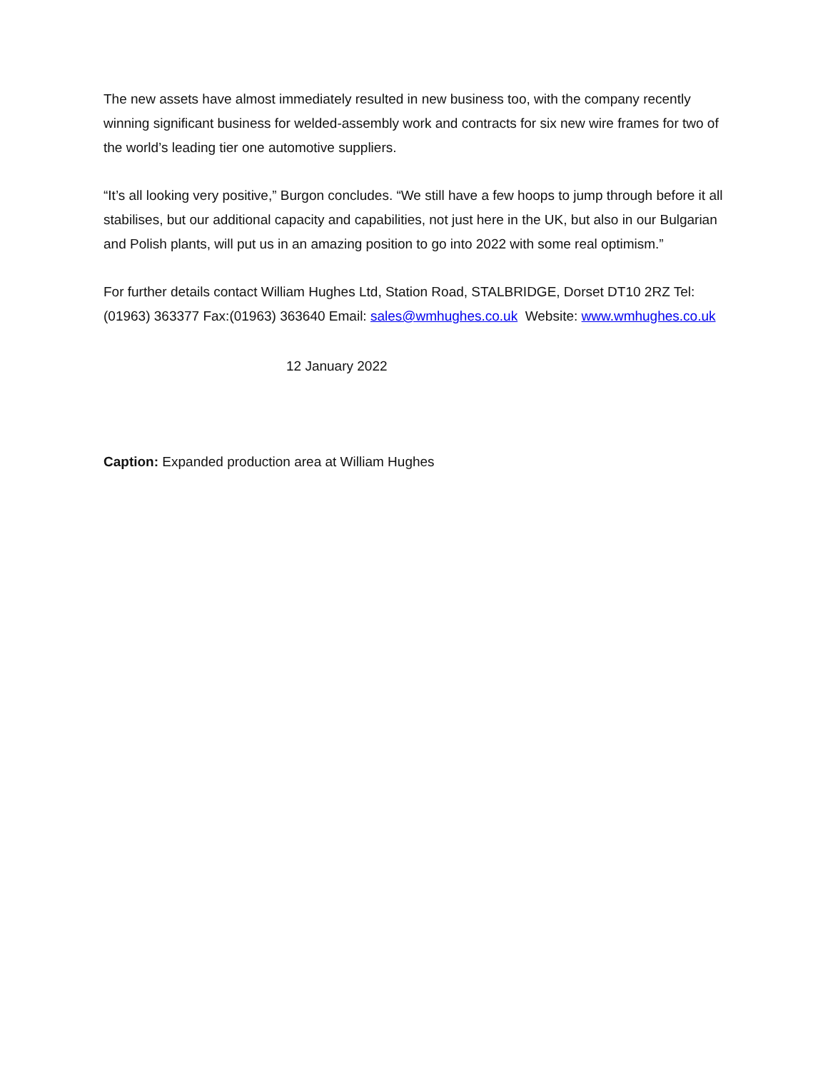The new assets have almost immediately resulted in new business too, with the company recently winning significant business for welded-assembly work and contracts for six new wire frames for two of the world’s leading tier one automotive suppliers.
“It’s all looking very positive,” Burgon concludes. “We still have a few hoops to jump through before it all stabilises, but our additional capacity and capabilities, not just here in the UK, but also in our Bulgarian and Polish plants, will put us in an amazing position to go into 2022 with some real optimism.”
For further details contact William Hughes Ltd, Station Road, STALBRIDGE, Dorset DT10 2RZ Tel:(01963) 363377 Fax:(01963) 363640 Email: sales@wmhughes.co.uk Website: www.wmhughes.co.uk
12 January 2022
Caption: Expanded production area at William Hughes